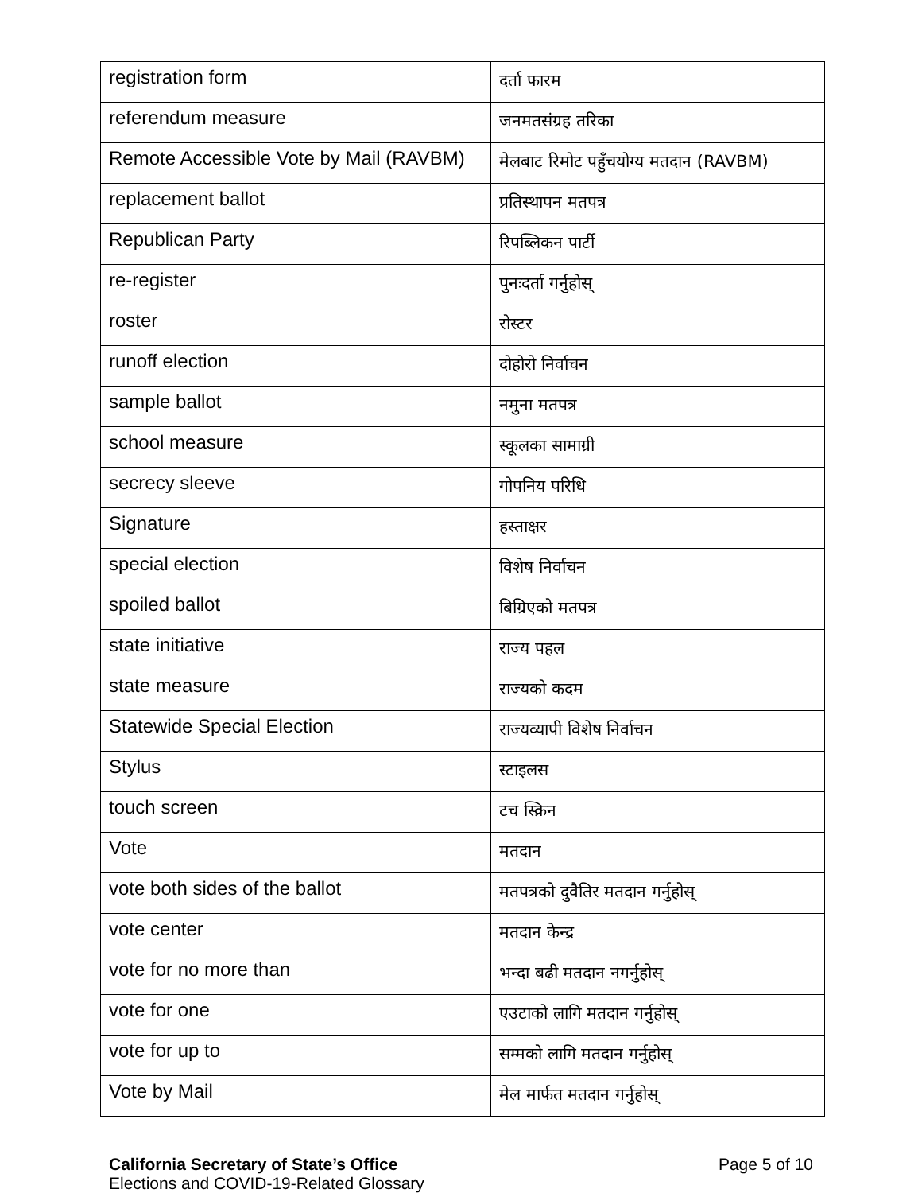| registration form | दर्ता फारम |
| referendum measure | जनमतसंग्रह तरिका |
| Remote Accessible Vote by Mail (RAVBM) | मेलबाट रिमोट पहुँचयोग्य मतदान (RAVBM) |
| replacement ballot | प्रतिस्थापन मतपत्र |
| Republican Party | रिपब्लिकन पार्टी |
| re-register | पुनःदर्ता गर्नुहोस् |
| roster | रोस्टर |
| runoff election | दोहोरो निर्वाचन |
| sample ballot | नमुना मतपत्र |
| school measure | स्कूलका सामाग्री |
| secrecy sleeve | गोपनिय परिधि |
| Signature | हस्ताक्षर |
| special election | विशेष निर्वाचन |
| spoiled ballot | बिग्रिएको मतपत्र |
| state initiative | राज्य पहल |
| state measure | राज्यको कदम |
| Statewide Special Election | राज्यव्यापी विशेष निर्वाचन |
| Stylus | स्टाइलस |
| touch screen | टच स्क्रिन |
| Vote | मतदान |
| vote both sides of the ballot | मतपत्रको दुवैतिर मतदान गर्नुहोस् |
| vote center | मतदान केन्द्र |
| vote for no more than | भन्दा बढी मतदान नगर्नुहोस् |
| vote for one | एउटाको लागि मतदान गर्नुहोस् |
| vote for up to | सम्मको लागि मतदान गर्नुहोस् |
| Vote by Mail | मेल मार्फत मतदान गर्नुहोस् |
California Secretary of State’s Office
Elections and COVID-19-Related Glossary
Page 5 of 10